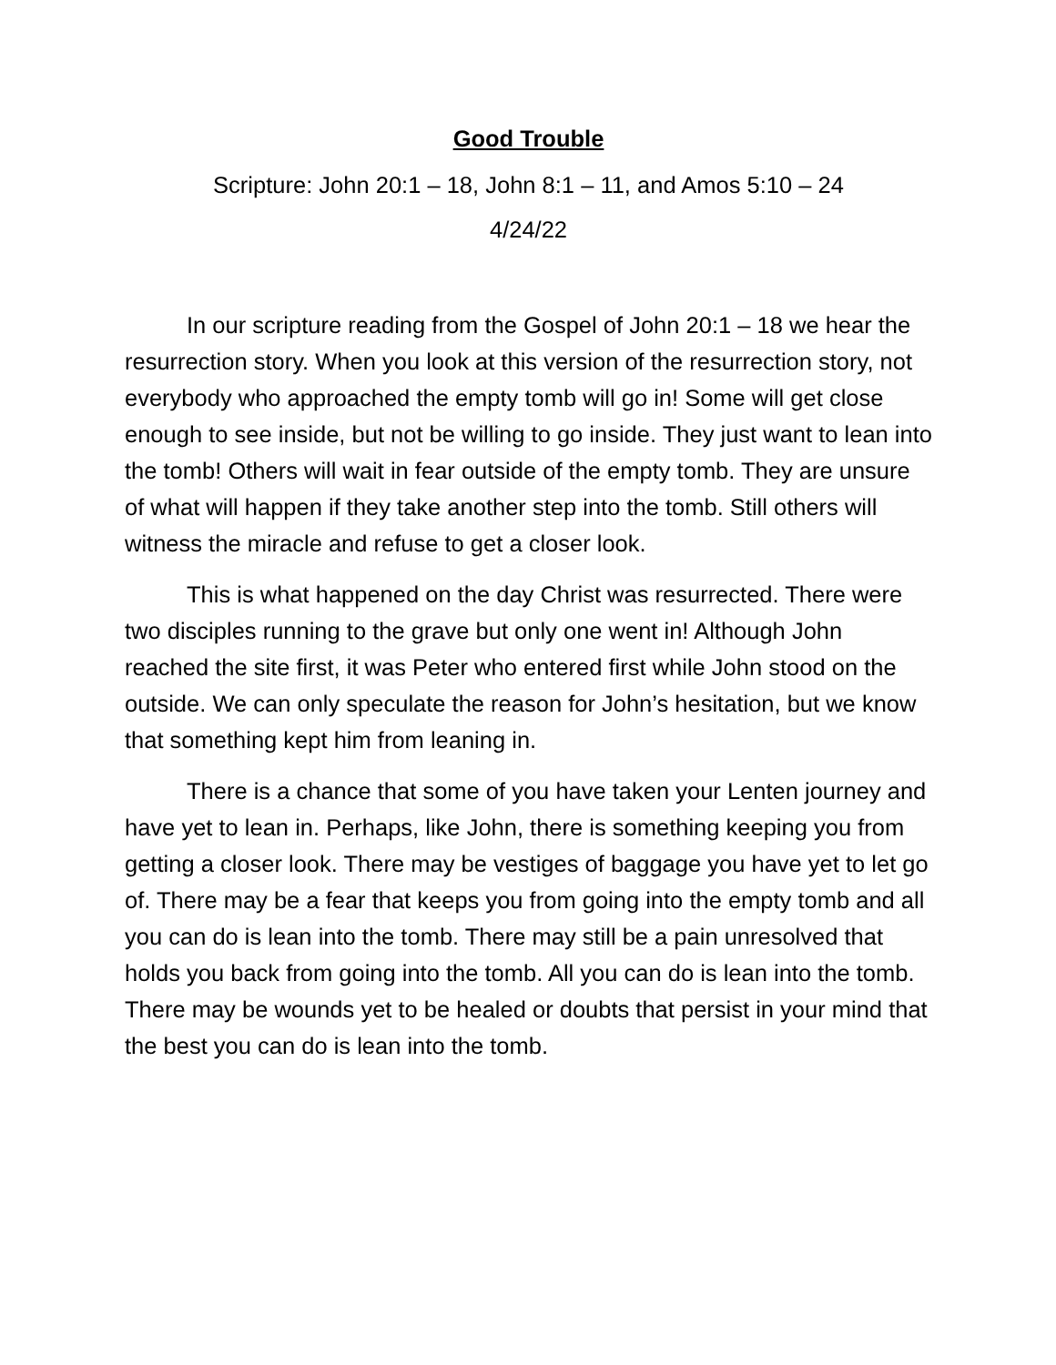Good Trouble
Scripture: John 20:1 – 18, John 8:1 – 11, and Amos 5:10 – 24
4/24/22
In our scripture reading from the Gospel of John 20:1 – 18 we hear the resurrection story. When you look at this version of the resurrection story, not everybody who approached the empty tomb will go in! Some will get close enough to see inside, but not be willing to go inside. They just want to lean into the tomb! Others will wait in fear outside of the empty tomb. They are unsure of what will happen if they take another step into the tomb. Still others will witness the miracle and refuse to get a closer look.
This is what happened on the day Christ was resurrected. There were two disciples running to the grave but only one went in! Although John reached the site first, it was Peter who entered first while John stood on the outside. We can only speculate the reason for John’s hesitation, but we know that something kept him from leaning in.
There is a chance that some of you have taken your Lenten journey and have yet to lean in. Perhaps, like John, there is something keeping you from getting a closer look. There may be vestiges of baggage you have yet to let go of. There may be a fear that keeps you from going into the empty tomb and all you can do is lean into the tomb. There may still be a pain unresolved that holds you back from going into the tomb. All you can do is lean into the tomb. There may be wounds yet to be healed or doubts that persist in your mind that the best you can do is lean into the tomb.